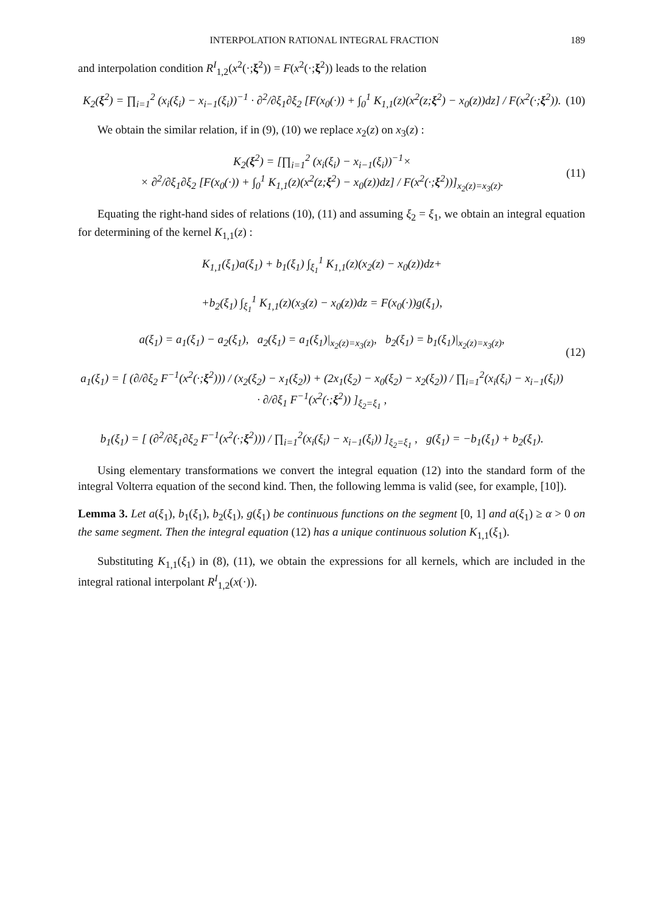INTERPOLATION RATIONAL INTEGRAL FRACTION 189
and interpolation condition R<sup>I</sup><sub>1,2</sub>(x<sup>2</sup>(·;ξ<sup>2</sup>)) = F(x<sup>2</sup>(·;ξ<sup>2</sup>)) leads to the relation
K<sub>2</sub>(ξ<sup>2</sup>) = ∏<sub>i=1</sub><sup>2</sup> (x<sub>i</sub>(ξ<sub>i</sub>) − x<sub>i−1</sub>(ξ<sub>i</sub>))<sup>−1</sup> · ∂<sup>2</sup>/∂ξ<sub>1</sub>∂ξ<sub>2</sub> [F(x<sub>0</sub>(·)) + ∫<sub>0</sub><sup>1</sup> K<sub>1,1</sub>(z)(x<sup>2</sup>(z;ξ<sup>2</sup>) − x<sub>0</sub>(z))dz] / F(x<sup>2</sup>(·;ξ<sup>2</sup>)).
(10)
We obtain the similar relation, if in (9), (10) we replace x<sub>2</sub>(z) on x<sub>3</sub>(z) :
K<sub>2</sub>(ξ<sup>2</sup>) = [∏<sub>i=1</sub><sup>2</sup> (x<sub>i</sub>(ξ<sub>i</sub>) − x<sub>i−1</sub>(ξ<sub>i</sub>))<sup>−1</sup>×
× ∂<sup>2</sup>/∂ξ<sub>1</sub>∂ξ<sub>2</sub> [F(x<sub>0</sub>(·)) + ∫<sub>0</sub><sup>1</sup> K<sub>1,1</sub>(z)(x<sup>2</sup>(z;ξ<sup>2</sup>) − x<sub>0</sub>(z))dz] / F(x<sup>2</sup>(·;ξ<sup>2</sup>))]<sub>x<sub>2</sub>(z)=x<sub>3</sub>(z)</sub>.
(11)
Equating the right-hand sides of relations (10), (11) and assuming ξ<sub>2</sub> = ξ<sub>1</sub>, we obtain an integral equation for determining of the kernel K<sub>1,1</sub>(z) :
K<sub>1,1</sub>(ξ<sub>1</sub>)a(ξ<sub>1</sub>) + b<sub>1</sub>(ξ<sub>1</sub>) ∫<sub>ξ<sub>1</sub></sub><sup>1</sup> K<sub>1,1</sub>(z)(x<sub>2</sub>(z) − x<sub>0</sub>(z))dz+
+b<sub>2</sub>(ξ<sub>1</sub>) ∫<sub>ξ<sub>1</sub></sub><sup>1</sup> K<sub>1,1</sub>(z)(x<sub>3</sub>(z) − x<sub>0</sub>(z))dz = F(x<sub>0</sub>(·))g(ξ<sub>1</sub>),
a(ξ<sub>1</sub>) = a<sub>1</sub>(ξ<sub>1</sub>) − a<sub>2</sub>(ξ<sub>1</sub>), a<sub>2</sub>(ξ<sub>1</sub>) = a<sub>1</sub>(ξ<sub>1</sub>)|<sub>x<sub>2</sub>(z)=x<sub>3</sub>(z)</sub>, b<sub>2</sub>(ξ<sub>1</sub>) = b<sub>1</sub>(ξ<sub>1</sub>)|<sub>x<sub>2</sub>(z)=x<sub>3</sub>(z)</sub>,
a<sub>1</sub>(ξ<sub>1</sub>) = [ (∂/∂ξ<sub>2</sub> F<sup>−1</sup>(x<sup>2</sup>(·;ξ<sup>2</sup>))) / (x<sub>2</sub>(ξ<sub>2</sub>) − x<sub>1</sub>(ξ<sub>2</sub>)) + (2x<sub>1</sub>(ξ<sub>2</sub>) − x<sub>0</sub>(ξ<sub>2</sub>) − x<sub>2</sub>(ξ<sub>2</sub>)) / ∏<sub>i=1</sub><sup>2</sup>(x<sub>i</sub>(ξ<sub>i</sub>) − x<sub>i−1</sub>(ξ<sub>i</sub>)) · ∂/∂ξ<sub>1</sub> F<sup>−1</sup>(x<sup>2</sup>(·;ξ<sup>2</sup>)) ]<sub>ξ<sub>2</sub>=ξ<sub>1</sub></sub> ,
b<sub>1</sub>(ξ<sub>1</sub>) = [ (∂<sup>2</sup>/∂ξ<sub>1</sub>∂ξ<sub>2</sub> F<sup>−1</sup>(x<sup>2</sup>(·;ξ<sup>2</sup>))) / ∏<sub>i=1</sub><sup>2</sup>(x<sub>i</sub>(ξ<sub>i</sub>) − x<sub>i−1</sub>(ξ<sub>i</sub>)) ]<sub>ξ<sub>2</sub>=ξ<sub>1</sub></sub> , g(ξ<sub>1</sub>) = −b<sub>1</sub>(ξ<sub>1</sub>) + b<sub>2</sub>(ξ<sub>1</sub>).
(12)
Using elementary transformations we convert the integral equation (12) into the standard form of the integral Volterra equation of the second kind. Then, the following lemma is valid (see, for example, [10]).
Lemma 3. Let a(ξ<sub>1</sub>), b<sub>1</sub>(ξ<sub>1</sub>), b<sub>2</sub>(ξ<sub>1</sub>), g(ξ<sub>1</sub>) be continuous functions on the segment [0, 1] and a(ξ<sub>1</sub>) ≥ α > 0 on the same segment. Then the integral equation (12) has a unique continuous solution K<sub>1,1</sub>(ξ<sub>1</sub>).
Substituting K<sub>1,1</sub>(ξ<sub>1</sub>) in (8), (11), we obtain the expressions for all kernels, which are included in the integral rational interpolant R<sup>I</sup><sub>1,2</sub>(x(·)).